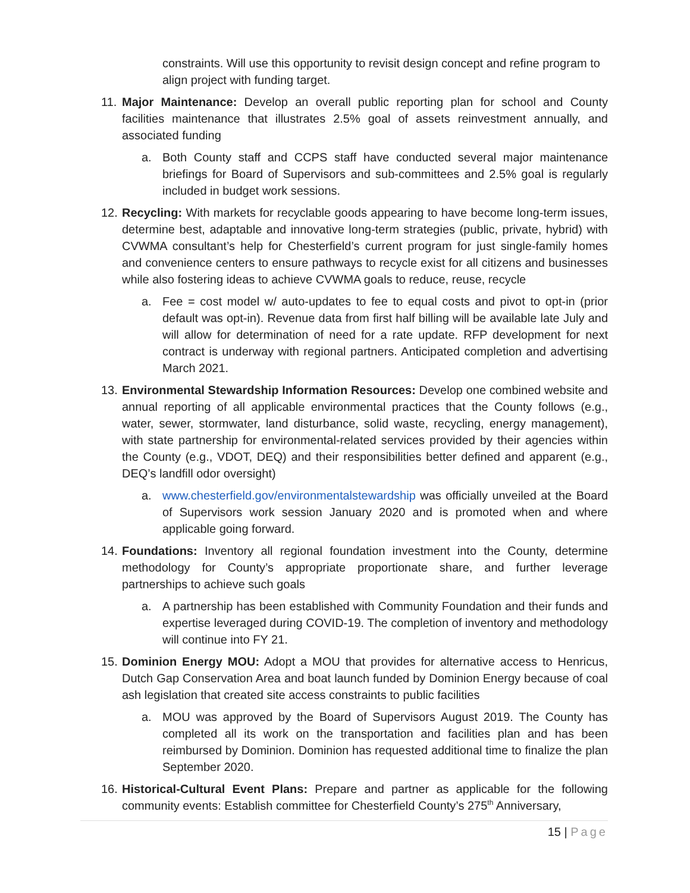constraints. Will use this opportunity to revisit design concept and refine program to align project with funding target.
11.
Major Maintenance: Develop an overall public reporting plan for school and County facilities maintenance that illustrates 2.5% goal of assets reinvestment annually, and associated funding
a. Both County staff and CCPS staff have conducted several major maintenance briefings for Board of Supervisors and sub-committees and 2.5% goal is regularly included in budget work sessions.
12.
Recycling: With markets for recyclable goods appearing to have become long-term issues, determine best, adaptable and innovative long-term strategies (public, private, hybrid) with CVWMA consultant’s help for Chesterfield’s current program for just single-family homes and convenience centers to ensure pathways to recycle exist for all citizens and businesses while also fostering ideas to achieve CVWMA goals to reduce, reuse, recycle
a. Fee = cost model w/ auto-updates to fee to equal costs and pivot to opt-in (prior default was opt-in). Revenue data from first half billing will be available late July and will allow for determination of need for a rate update. RFP development for next contract is underway with regional partners. Anticipated completion and advertising March 2021.
13.
Environmental Stewardship Information Resources: Develop one combined website and annual reporting of all applicable environmental practices that the County follows (e.g., water, sewer, stormwater, land disturbance, solid waste, recycling, energy management), with state partnership for environmental-related services provided by their agencies within the County (e.g., VDOT, DEQ) and their responsibilities better defined and apparent (e.g., DEQ’s landfill odor oversight)
a. www.chesterfield.gov/environmentalstewardship was officially unveiled at the Board of Supervisors work session January 2020 and is promoted when and where applicable going forward.
14.
Foundations: Inventory all regional foundation investment into the County, determine methodology for County’s appropriate proportionate share, and further leverage partnerships to achieve such goals
a. A partnership has been established with Community Foundation and their funds and expertise leveraged during COVID-19. The completion of inventory and methodology will continue into FY 21.
15.
Dominion Energy MOU: Adopt a MOU that provides for alternative access to Henricus, Dutch Gap Conservation Area and boat launch funded by Dominion Energy because of coal ash legislation that created site access constraints to public facilities
a. MOU was approved by the Board of Supervisors August 2019. The County has completed all its work on the transportation and facilities plan and has been reimbursed by Dominion. Dominion has requested additional time to finalize the plan September 2020.
16.
Historical-Cultural Event Plans: Prepare and partner as applicable for the following community events: Establish committee for Chesterfield County’s 275<sup>th</sup> Anniversary,
15 | Page